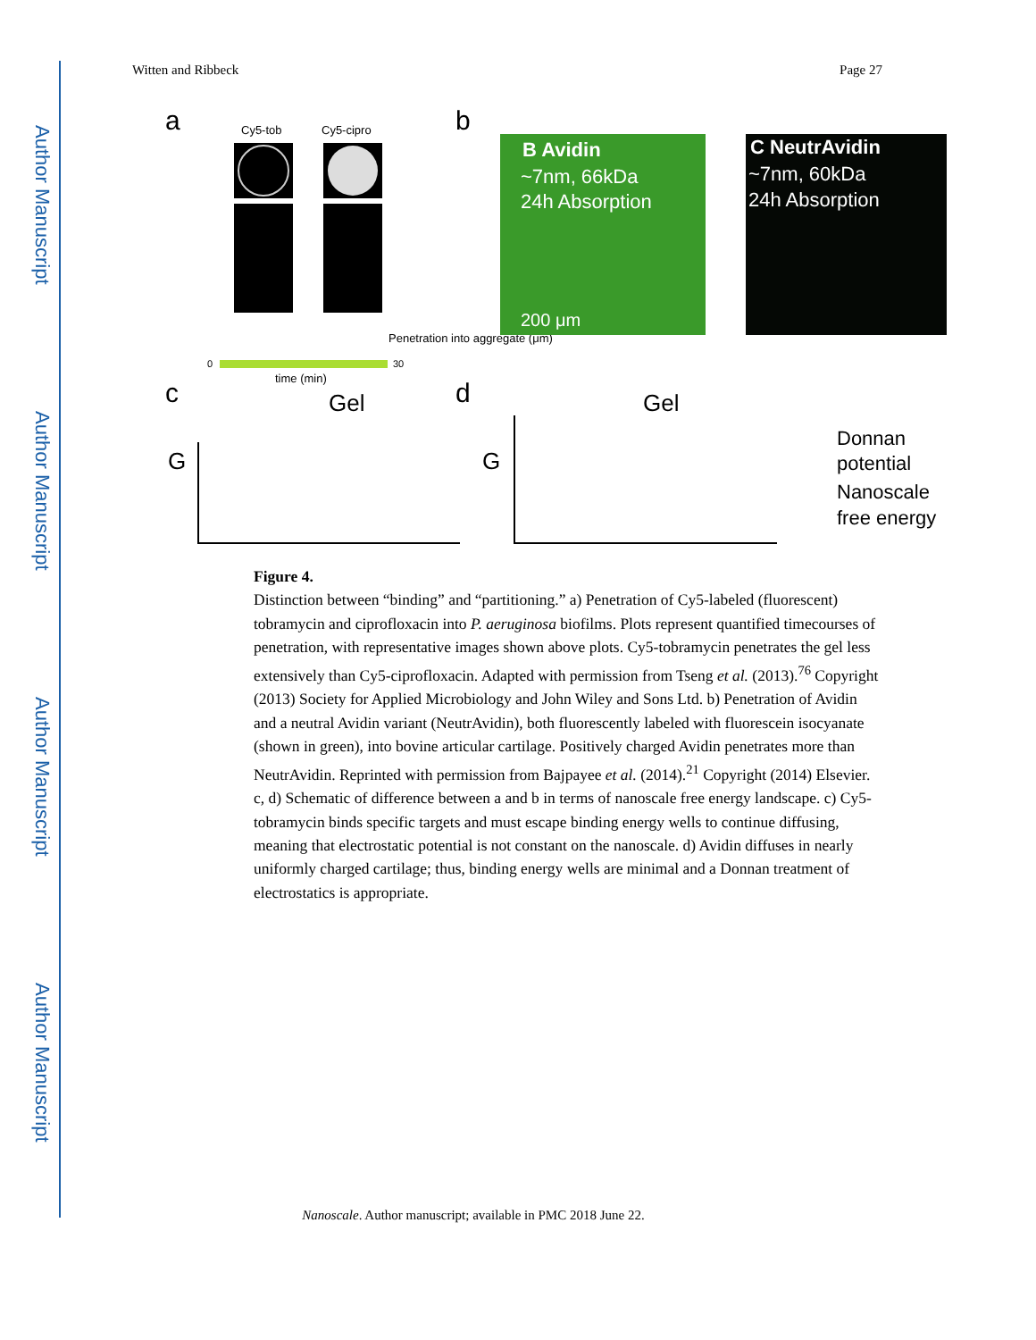Author Manuscript
Author Manuscript
Author Manuscript
Author Manuscript
Witten and Ribbeck Page 27
a
b
Cy5-tob
Cy5-cipro
Penetration into aggregate (μm)
B Avidin
~7nm, 66kDa
24h Absorption
200 μm
C NeutrAvidin
~7nm, 60kDa
24h Absorption
0
30
time (min)
c
d
Gel
Gel
G
G
Donnan
potential
Nanoscale
free energy
Figure 4.
Distinction between “binding” and “partitioning.” a) Penetration of Cy5-labeled (fluorescent) tobramycin and ciprofloxacin into P. aeruginosa biofilms. Plots represent quantified timecourses of penetration, with representative images shown above plots. Cy5-tobramycin penetrates the gel less extensively than Cy5-ciprofloxacin. Adapted with permission from Tseng et al. (2013).<sup>76</sup> Copyright (2013) Society for Applied Microbiology and John Wiley and Sons Ltd. b) Penetration of Avidin and a neutral Avidin variant (NeutrAvidin), both fluorescently labeled with fluorescein isocyanate (shown in green), into bovine articular cartilage. Positively charged Avidin penetrates more than NeutrAvidin. Reprinted with permission from Bajpayee et al. (2014).<sup>21</sup> Copyright (2014) Elsevier. c, d) Schematic of difference between a and b in terms of nanoscale free energy landscape. c) Cy5-tobramycin binds specific targets and must escape binding energy wells to continue diffusing, meaning that electrostatic potential is not constant on the nanoscale. d) Avidin diffuses in nearly uniformly charged cartilage; thus, binding energy wells are minimal and a Donnan treatment of electrostatics is appropriate.
Nanoscale. Author manuscript; available in PMC 2018 June 22.